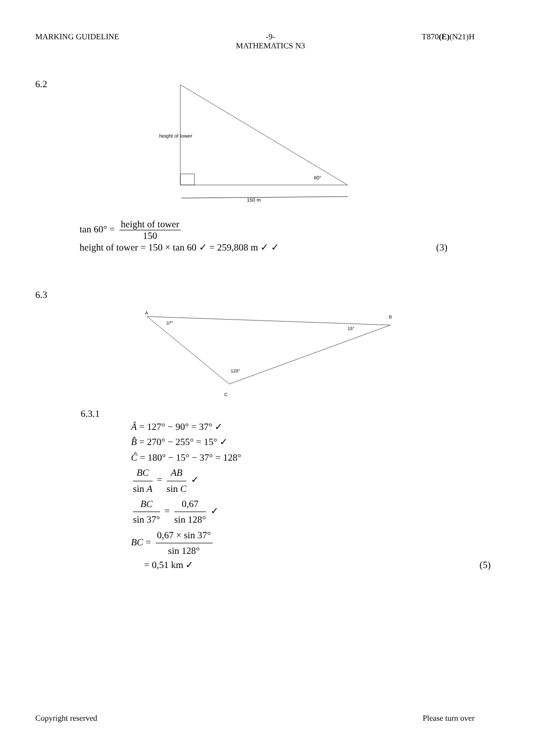MARKING GUIDELINE -9-
MATHEMATICS N3
T870(E)(N21)H
6.2
height of tower
60°
150 m
tan 60° = height of tower 150
height of tower = 150 × tan 60 ✓ = 259,808 m ✓ ✓ (3)
6.3
A
B
C
37°
15°
128°
6.3.1
Â = 127° − 90° = 37° ✓
B̂ = 270° − 255° = 15° ✓
Ĉ = 180° − 15° − 37° = 128°
BC sin A = AB sin C ✓
BC sin 37° = 0,67 sin 128° ✓
BC = 0,67 × sin 37° sin 128°
= 0,51 km ✓ (5)
Copyright reserved Please turn over